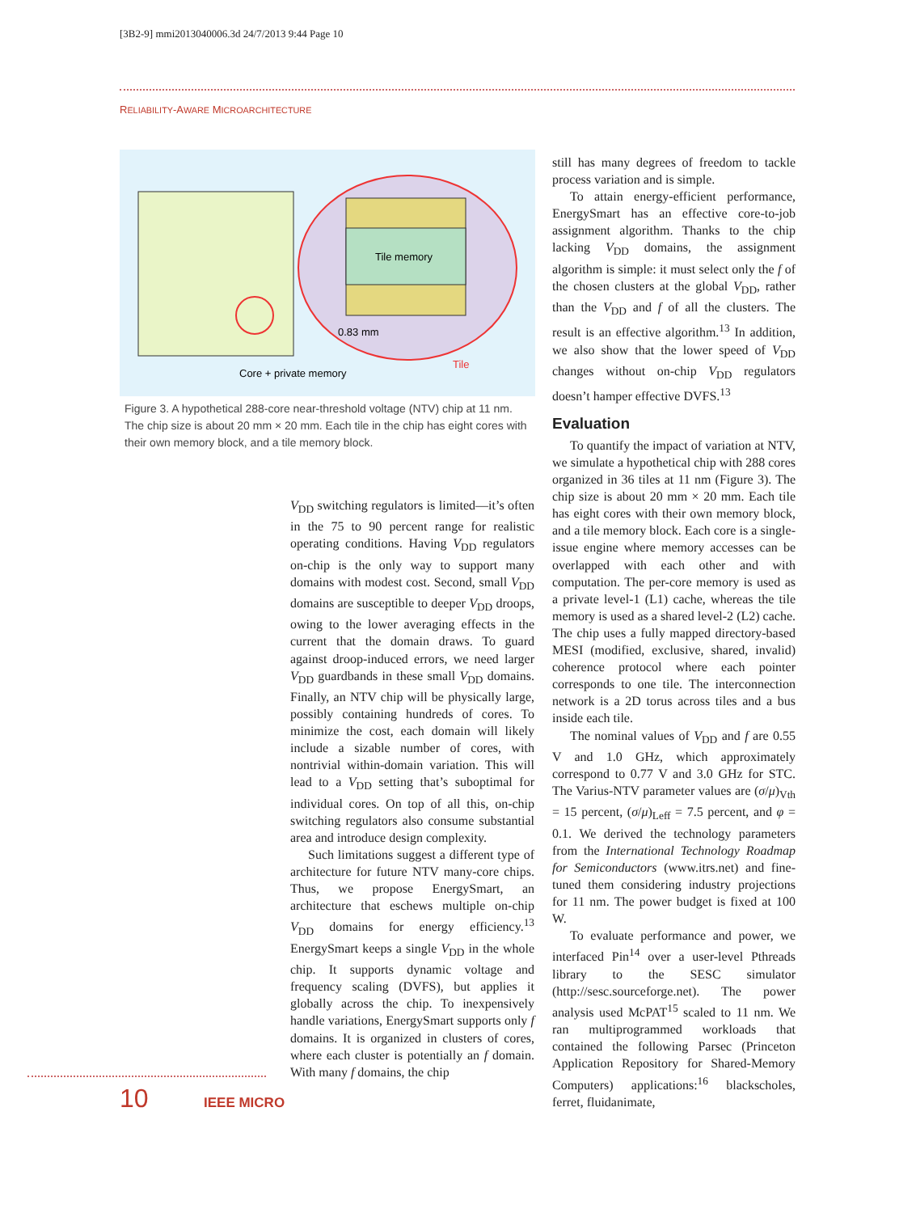[3B2-9] mmi2013040006.3d 24/7/2013 9:44 Page 10
RELIABILITY-AWARE MICROARCHITECTURE
Tile memory
0.83 mm
Tile
Core + private memory
Figure 3. A hypothetical 288-core near-threshold voltage (NTV) chip at 11 nm. The chip size is about 20 mm × 20 mm. Each tile in the chip has eight cores with their own memory block, and a tile memory block.
V<sub>DD</sub> switching regulators is limited—it’s often in the 75 to 90 percent range for realistic operating conditions. Having V<sub>DD</sub> regulators on-chip is the only way to support many domains with modest cost. Second, small V<sub>DD</sub> domains are susceptible to deeper V<sub>DD</sub> droops, owing to the lower averaging effects in the current that the domain draws. To guard against droop-induced errors, we need larger V<sub>DD</sub> guardbands in these small V<sub>DD</sub> domains. Finally, an NTV chip will be physically large, possibly containing hundreds of cores. To minimize the cost, each domain will likely include a sizable number of cores, with nontrivial within-domain variation. This will lead to a V<sub>DD</sub> setting that’s suboptimal for individual cores. On top of all this, on-chip switching regulators also consume substantial area and introduce design complexity.
Such limitations suggest a different type of architecture for future NTV many-core chips. Thus, we propose EnergySmart, an architecture that eschews multiple on-chip V<sub>DD</sub> domains for energy efficiency.<sup>13</sup> EnergySmart keeps a single V<sub>DD</sub> in the whole chip. It supports dynamic voltage and frequency scaling (DVFS), but applies it globally across the chip. To inexpensively handle variations, EnergySmart supports only f domains. It is organized in clusters of cores, where each cluster is potentially an f domain. With many f domains, the chip
still has many degrees of freedom to tackle process variation and is simple.
To attain energy-efficient performance, EnergySmart has an effective core-to-job assignment algorithm. Thanks to the chip lacking V<sub>DD</sub> domains, the assignment algorithm is simple: it must select only the f of the chosen clusters at the global V<sub>DD</sub>, rather than the V<sub>DD</sub> and f of all the clusters. The result is an effective algorithm.<sup>13</sup> In addition, we also show that the lower speed of V<sub>DD</sub> changes without on-chip V<sub>DD</sub> regulators doesn’t hamper effective DVFS.<sup>13</sup>
Evaluation
To quantify the impact of variation at NTV, we simulate a hypothetical chip with 288 cores organized in 36 tiles at 11 nm (Figure 3). The chip size is about 20 mm × 20 mm. Each tile has eight cores with their own memory block, and a tile memory block. Each core is a single-issue engine where memory accesses can be overlapped with each other and with computation. The per-core memory is used as a private level-1 (L1) cache, whereas the tile memory is used as a shared level-2 (L2) cache. The chip uses a fully mapped directory-based MESI (modified, exclusive, shared, invalid) coherence protocol where each pointer corresponds to one tile. The interconnection network is a 2D torus across tiles and a bus inside each tile.
The nominal values of V<sub>DD</sub> and f are 0.55 V and 1.0 GHz, which approximately correspond to 0.77 V and 3.0 GHz for STC. The Varius-NTV parameter values are (σ/μ)<sub>Vth</sub> = 15 percent, (σ/μ)<sub>Leff</sub> = 7.5 percent, and φ = 0.1. We derived the technology parameters from the International Technology Roadmap for Semiconductors (www.itrs.net) and fine-tuned them considering industry projections for 11 nm. The power budget is fixed at 100 W.
To evaluate performance and power, we interfaced Pin<sup>14</sup> over a user-level Pthreads library to the SESC simulator (http://sesc.sourceforge.net). The power analysis used McPAT<sup>15</sup> scaled to 11 nm. We ran multiprogrammed workloads that contained the following Parsec (Princeton Application Repository for Shared-Memory Computers) applications:<sup>16</sup> blackscholes, ferret, fluidanimate,
10 IEEE MICRO